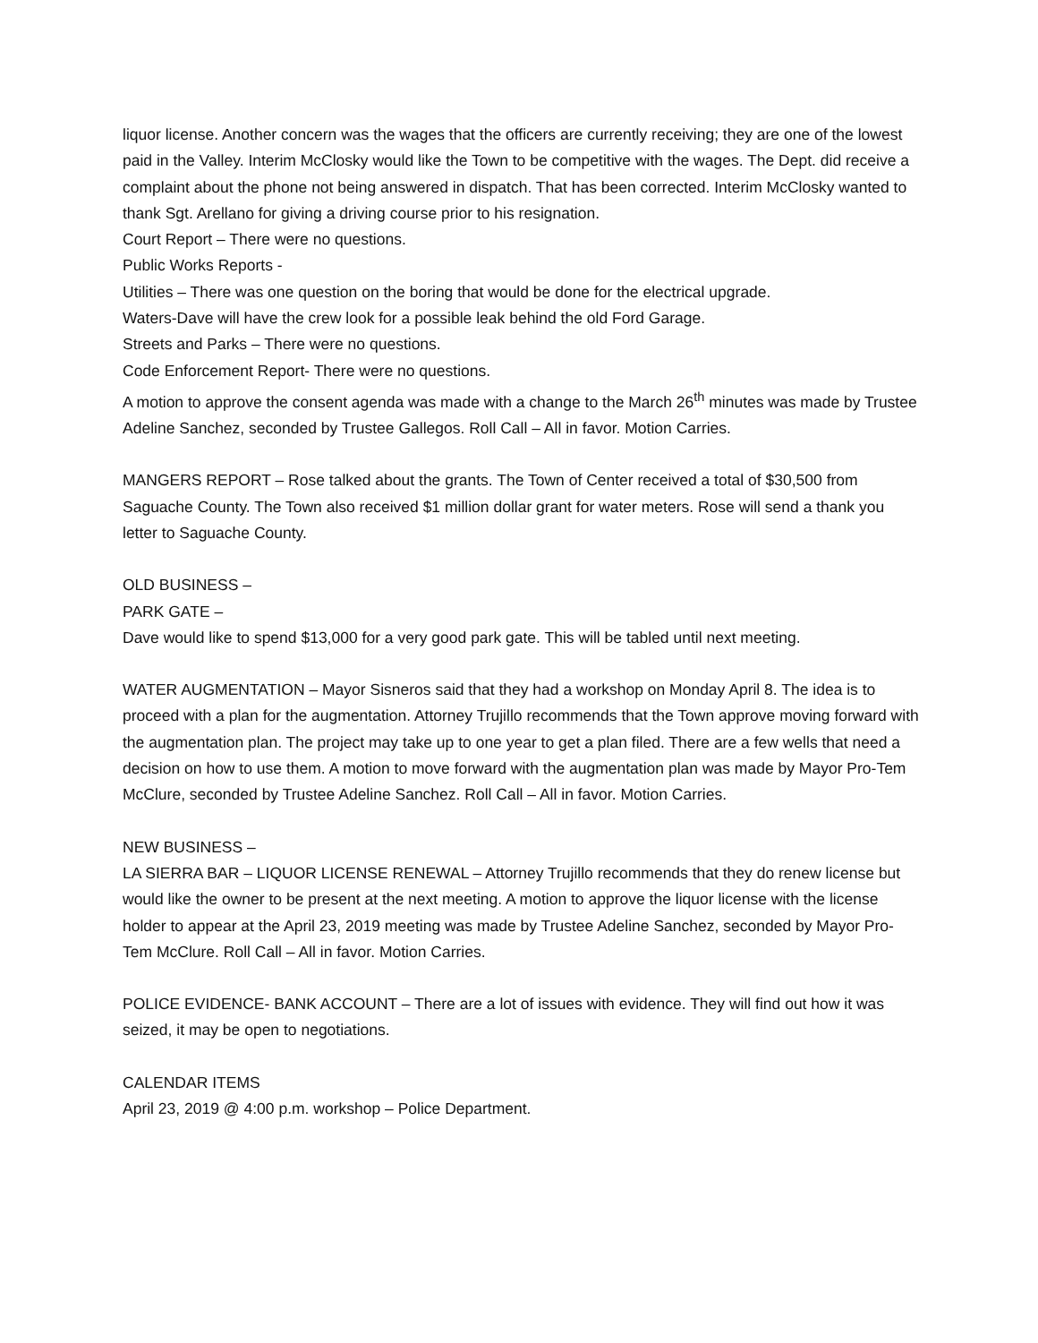liquor license. Another concern was the wages that the officers are currently receiving; they are one of the lowest paid in the Valley. Interim McClosky would like the Town to be competitive with the wages. The Dept. did receive a complaint about the phone not being answered in dispatch. That has been corrected. Interim McClosky wanted to thank Sgt. Arellano for giving a driving course prior to his resignation.
Court Report – There were no questions.
Public Works Reports -
Utilities – There was one question on the boring that would be done for the electrical upgrade.
Waters-Dave will have the crew look for a possible leak behind the old Ford Garage.
Streets and Parks – There were no questions.
Code Enforcement Report- There were no questions.
A motion to approve the consent agenda was made with a change to the March 26<sup>th</sup> minutes was made by Trustee Adeline Sanchez, seconded by Trustee Gallegos. Roll Call – All in favor. Motion Carries.
MANGERS REPORT – Rose talked about the grants. The Town of Center received a total of $30,500 from Saguache County. The Town also received $1 million dollar grant for water meters. Rose will send a thank you letter to Saguache County.
OLD BUSINESS –
PARK GATE –
Dave would like to spend $13,000 for a very good park gate. This will be tabled until next meeting.
WATER AUGMENTATION – Mayor Sisneros said that they had a workshop on Monday April 8. The idea is to proceed with a plan for the augmentation. Attorney Trujillo recommends that the Town approve moving forward with the augmentation plan. The project may take up to one year to get a plan filed. There are a few wells that need a decision on how to use them. A motion to move forward with the augmentation plan was made by Mayor Pro-Tem McClure, seconded by Trustee Adeline Sanchez. Roll Call – All in favor. Motion Carries.
NEW BUSINESS –
LA SIERRA BAR – LIQUOR LICENSE RENEWAL – Attorney Trujillo recommends that they do renew license but would like the owner to be present at the next meeting. A motion to approve the liquor license with the license holder to appear at the April 23, 2019 meeting was made by Trustee Adeline Sanchez, seconded by Mayor Pro-Tem McClure. Roll Call – All in favor. Motion Carries.
POLICE EVIDENCE- BANK ACCOUNT – There are a lot of issues with evidence. They will find out how it was seized, it may be open to negotiations.
CALENDAR ITEMS
April 23, 2019 @ 4:00 p.m. workshop – Police Department.